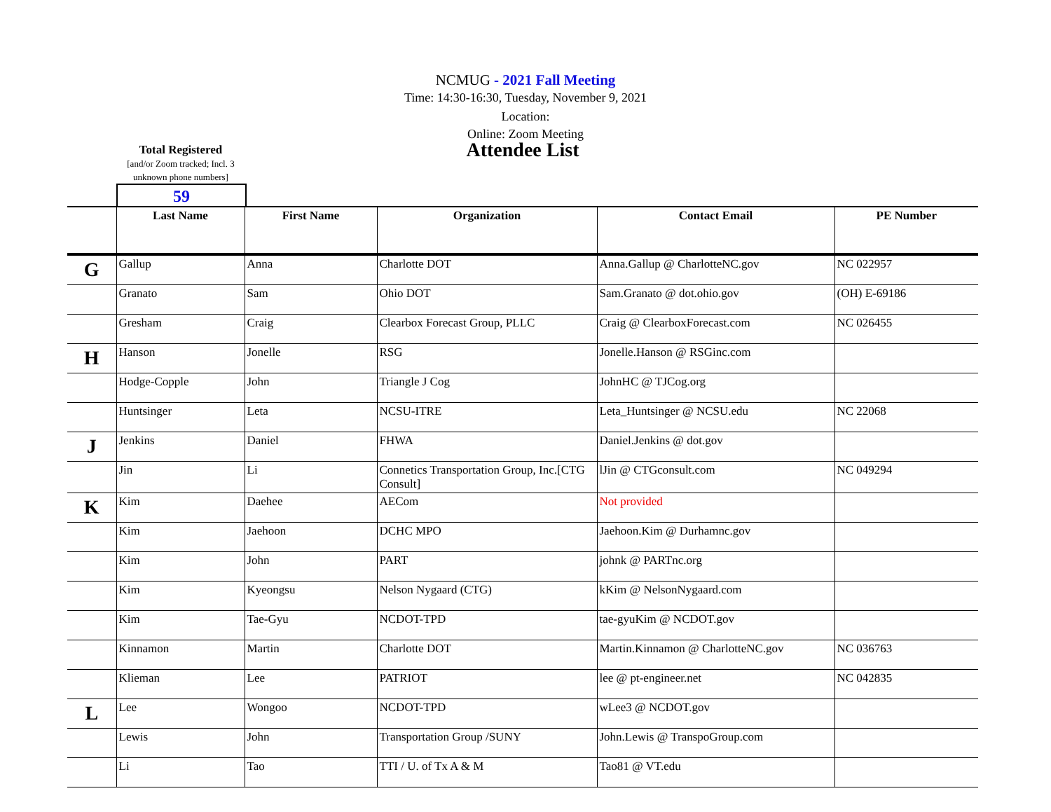NCMUG - 2021 Fall Meeting
Time: 14:30-16:30, Tuesday, November 9, 2021
Location:
Online: Zoom Meeting
Attendee List
Total Registered
[and/or Zoom tracked; Incl. 3 unknown phone numbers]
59
| | Last Name | First Name | Organization | Contact Email | PE Number |
| --- | --- | --- | --- | --- | --- |
| G | Gallup | Anna | Charlotte DOT | Anna.Gallup @ CharlotteNC.gov | NC 022957 |
| | Granato | Sam | Ohio DOT | Sam.Granato @ dot.ohio.gov | (OH) E-69186 |
| | Gresham | Craig | Clearbox Forecast Group, PLLC | Craig @ ClearboxForecast.com | NC 026455 |
| H | Hanson | Jonelle | RSG | Jonelle.Hanson @ RSGinc.com | |
| | Hodge-Copple | John | Triangle J Cog | JohnHC @ TJCog.org | |
| | Huntsinger | Leta | NCSU-ITRE | Leta_Huntsinger @ NCSU.edu | NC 22068 |
| J | Jenkins | Daniel | FHWA | Daniel.Jenkins @ dot.gov | |
| | Jin | Li | Connetics Transportation Group, Inc.[CTG Consult] | lJin @ CTGconsult.com | NC 049294 |
| K | Kim | Daehee | AECom | Not provided | |
| | Kim | Jaehoon | DCHC MPO | Jaehoon.Kim @ Durhamnc.gov | |
| | Kim | John | PART | johnk @ PARTnc.org | |
| | Kim | Kyeongsu | Nelson Nygaard (CTG) | kKim @ NelsonNygaard.com | |
| | Kim | Tae-Gyu | NCDOT-TPD | tae-gyuKim @ NCDOT.gov | |
| | Kinnamon | Martin | Charlotte DOT | Martin.Kinnamon @ CharlotteNC.gov | NC 036763 |
| | Klieman | Lee | PATRIOT | lee @ pt-engineer.net | NC 042835 |
| L | Lee | Wongoo | NCDOT-TPD | wLee3 @ NCDOT.gov | |
| | Lewis | John | Transportation Group /SUNY | John.Lewis @ TranspoGroup.com | |
| | Li | Tao | TTI / U. of Tx A & M | Tao81 @ VT.edu | |